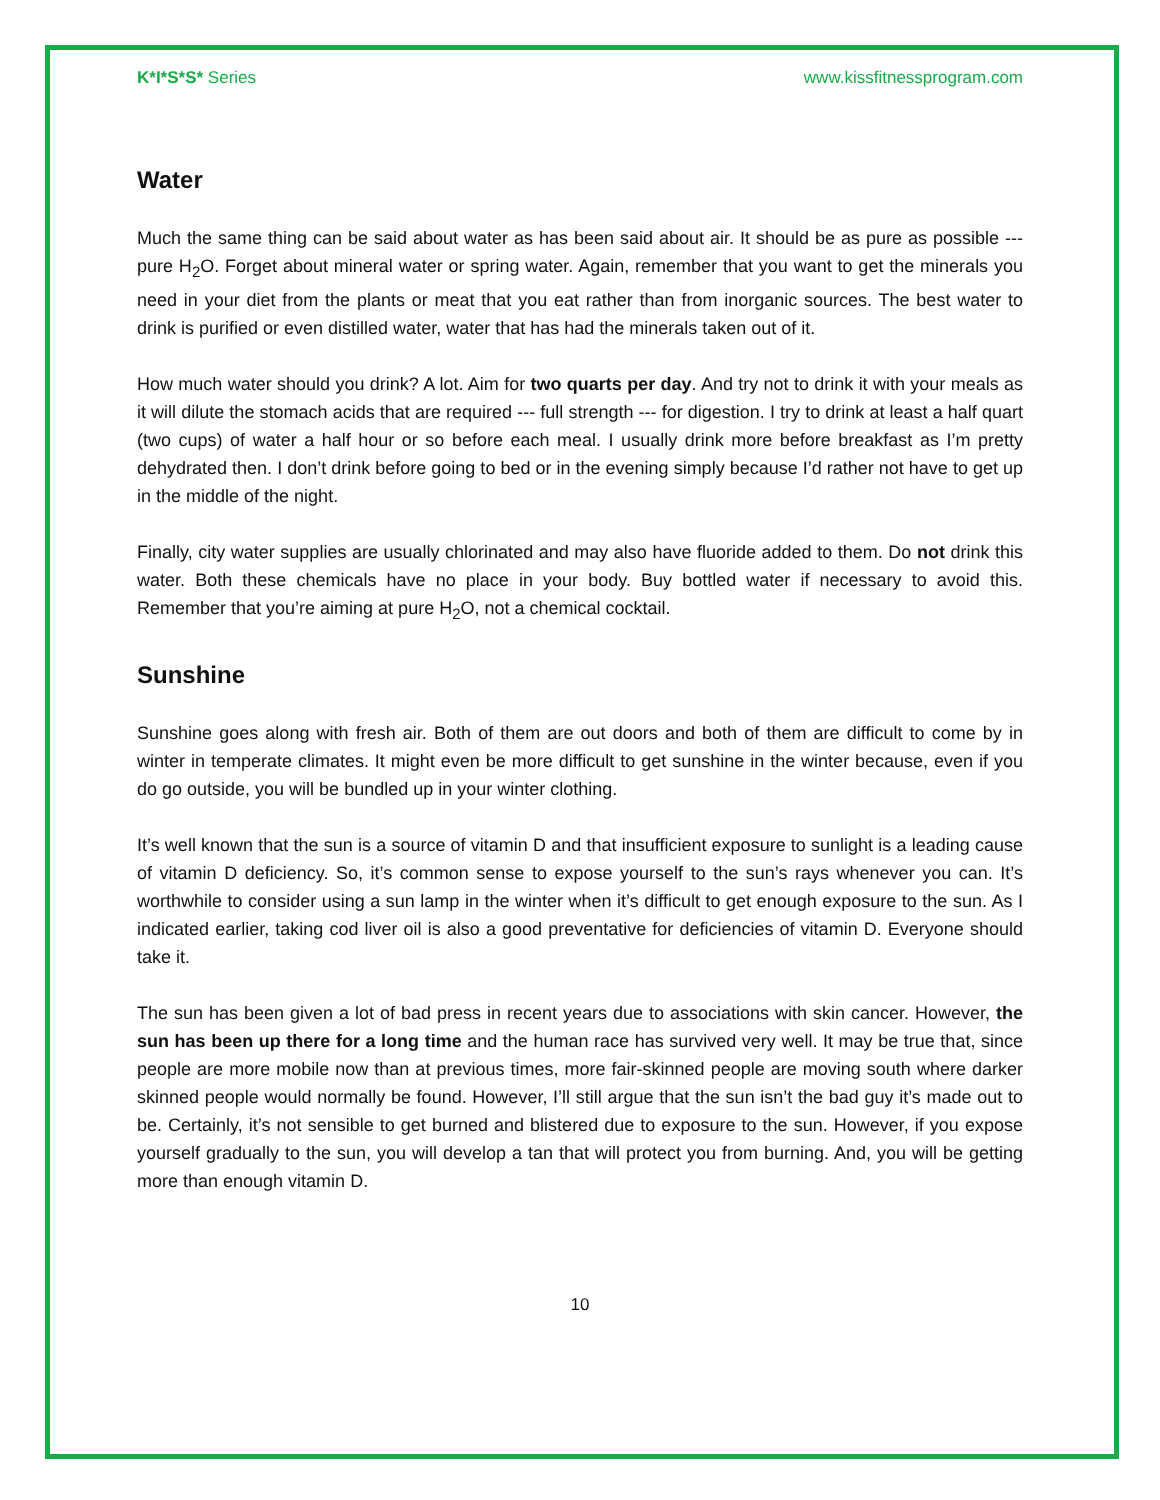K*I*S*S* Series www.kissfitnessprogram.com
Water
Much the same thing can be said about water as has been said about air. It should be as pure as possible --- pure H<sub>2</sub>O. Forget about mineral water or spring water. Again, remember that you want to get the minerals you need in your diet from the plants or meat that you eat rather than from inorganic sources. The best water to drink is purified or even distilled water, water that has had the minerals taken out of it.
How much water should you drink? A lot. Aim for two quarts per day. And try not to drink it with your meals as it will dilute the stomach acids that are required --- full strength --- for digestion. I try to drink at least a half quart (two cups) of water a half hour or so before each meal. I usually drink more before breakfast as I’m pretty dehydrated then. I don’t drink before going to bed or in the evening simply because I’d rather not have to get up in the middle of the night.
Finally, city water supplies are usually chlorinated and may also have fluoride added to them. Do not drink this water. Both these chemicals have no place in your body. Buy bottled water if necessary to avoid this. Remember that you’re aiming at pure H<sub>2</sub>O, not a chemical cocktail.
Sunshine
Sunshine goes along with fresh air. Both of them are out doors and both of them are difficult to come by in winter in temperate climates. It might even be more difficult to get sunshine in the winter because, even if you do go outside, you will be bundled up in your winter clothing.
It’s well known that the sun is a source of vitamin D and that insufficient exposure to sunlight is a leading cause of vitamin D deficiency. So, it’s common sense to expose yourself to the sun’s rays whenever you can. It’s worthwhile to consider using a sun lamp in the winter when it’s difficult to get enough exposure to the sun. As I indicated earlier, taking cod liver oil is also a good preventative for deficiencies of vitamin D. Everyone should take it.
The sun has been given a lot of bad press in recent years due to associations with skin cancer. However, the sun has been up there for a long time and the human race has survived very well. It may be true that, since people are more mobile now than at previous times, more fair-skinned people are moving south where darker skinned people would normally be found. However, I’ll still argue that the sun isn’t the bad guy it’s made out to be. Certainly, it’s not sensible to get burned and blistered due to exposure to the sun. However, if you expose yourself gradually to the sun, you will develop a tan that will protect you from burning. And, you will be getting more than enough vitamin D.
10